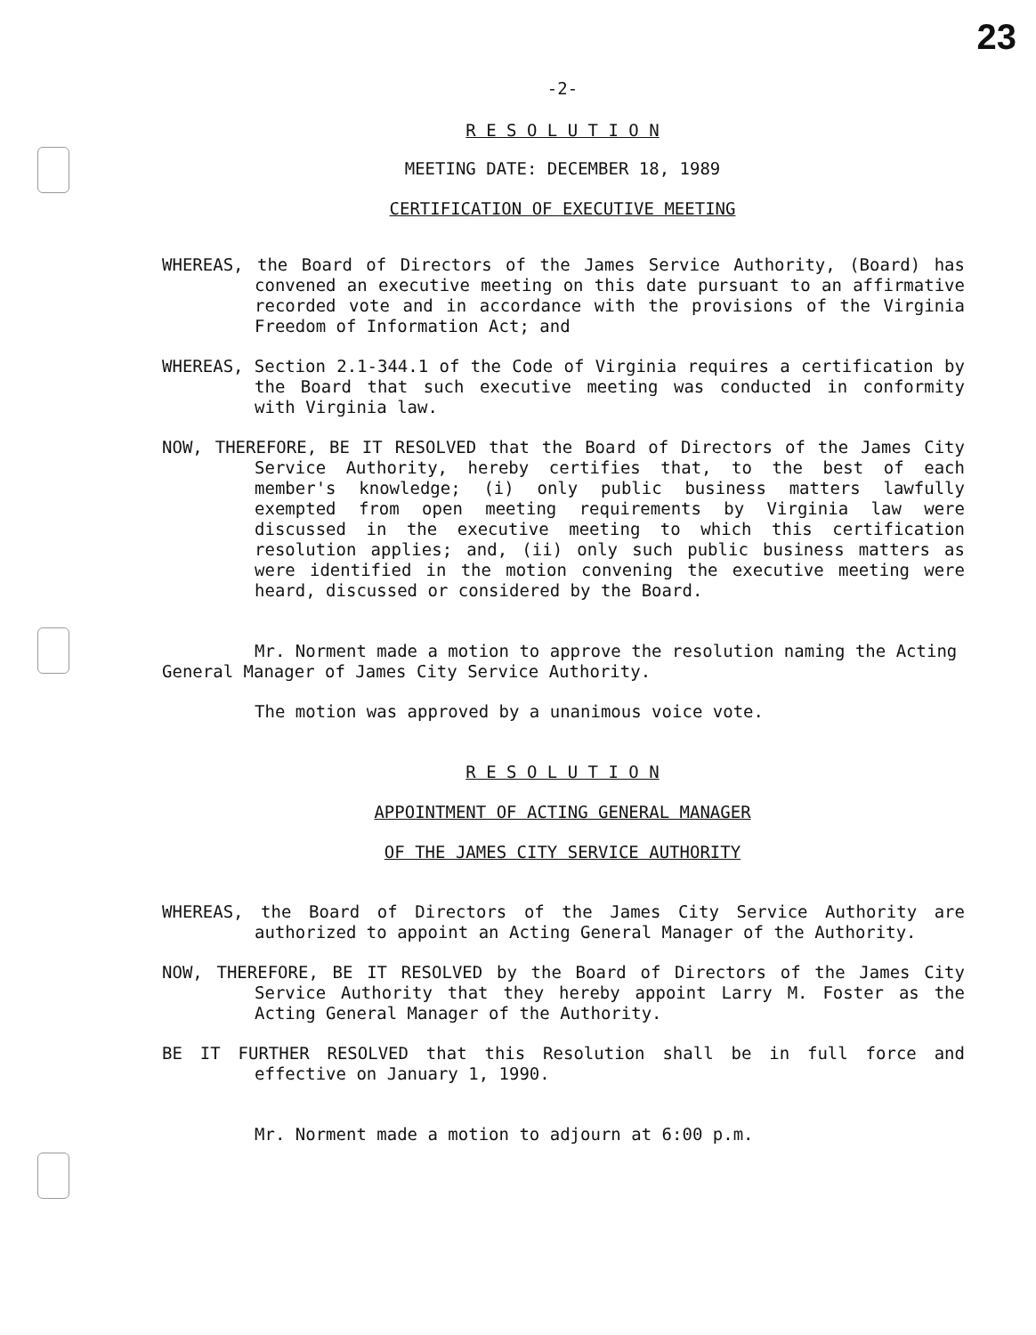23
-2-
R E S O L U T I O N
MEETING DATE: DECEMBER 18, 1989
CERTIFICATION OF EXECUTIVE MEETING
WHEREAS, the Board of Directors of the James Service Authority, (Board) has convened an executive meeting on this date pursuant to an affirmative recorded vote and in accordance with the provisions of the Virginia Freedom of Information Act; and
WHEREAS, Section 2.1-344.1 of the Code of Virginia requires a certification by the Board that such executive meeting was conducted in conformity with Virginia law.
NOW, THEREFORE, BE IT RESOLVED that the Board of Directors of the James City Service Authority, hereby certifies that, to the best of each member's knowledge; (i) only public business matters lawfully exempted from open meeting requirements by Virginia law were discussed in the executive meeting to which this certification resolution applies; and, (ii) only such public business matters as were identified in the motion convening the executive meeting were heard, discussed or considered by the Board.
Mr. Norment made a motion to approve the resolution naming the Acting General Manager of James City Service Authority.
The motion was approved by a unanimous voice vote.
R E S O L U T I O N
APPOINTMENT OF ACTING GENERAL MANAGER
OF THE JAMES CITY SERVICE AUTHORITY
WHEREAS, the Board of Directors of the James City Service Authority are authorized to appoint an Acting General Manager of the Authority.
NOW, THEREFORE, BE IT RESOLVED by the Board of Directors of the James City Service Authority that they hereby appoint Larry M. Foster as the Acting General Manager of the Authority.
BE IT FURTHER RESOLVED that this Resolution shall be in full force and effective on January 1, 1990.
Mr. Norment made a motion to adjourn at 6:00 p.m.